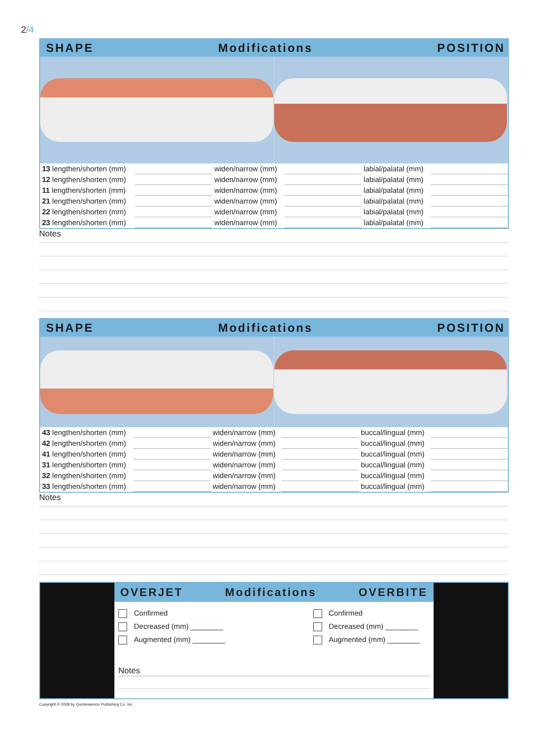2/4
SHAPE Modifications POSITION
| 13 lengthen/shorten (mm) | | widen/narrow (mm) | | labial/palatal (mm) | |
| 12 lengthen/shorten (mm) | | widen/narrow (mm) | | labial/palatal (mm) | |
| 11 lengthen/shorten (mm) | | widen/narrow (mm) | | labial/palatal (mm) | |
| 21 lengthen/shorten (mm) | | widen/narrow (mm) | | labial/palatal (mm) | |
| 22 lengthen/shorten (mm) | | widen/narrow (mm) | | labial/palatal (mm) | |
| 23 lengthen/shorten (mm) | | widen/narrow (mm) | | labial/palatal (mm) | |
Notes
SHAPE Modifications POSITION
| 43 lengthen/shorten (mm) | | widen/narrow (mm) | | buccal/lingual (mm) | |
| 42 lengthen/shorten (mm) | | widen/narrow (mm) | | buccal/lingual (mm) | |
| 41 lengthen/shorten (mm) | | widen/narrow (mm) | | buccal/lingual (mm) | |
| 31 lengthen/shorten (mm) | | widen/narrow (mm) | | buccal/lingual (mm) | |
| 32 lengthen/shorten (mm) | | widen/narrow (mm) | | buccal/lingual (mm) | |
| 33 lengthen/shorten (mm) | | widen/narrow (mm) | | buccal/lingual (mm) | |
Notes
OVERJET Modifications OVERBITE
Confirmed
Decreased (mm) ________
Augmented (mm) ________
Confirmed
Decreased (mm) ________
Augmented (mm) ________
Notes
Copyright © 2008 by Quintessence Publishing Co. Inc